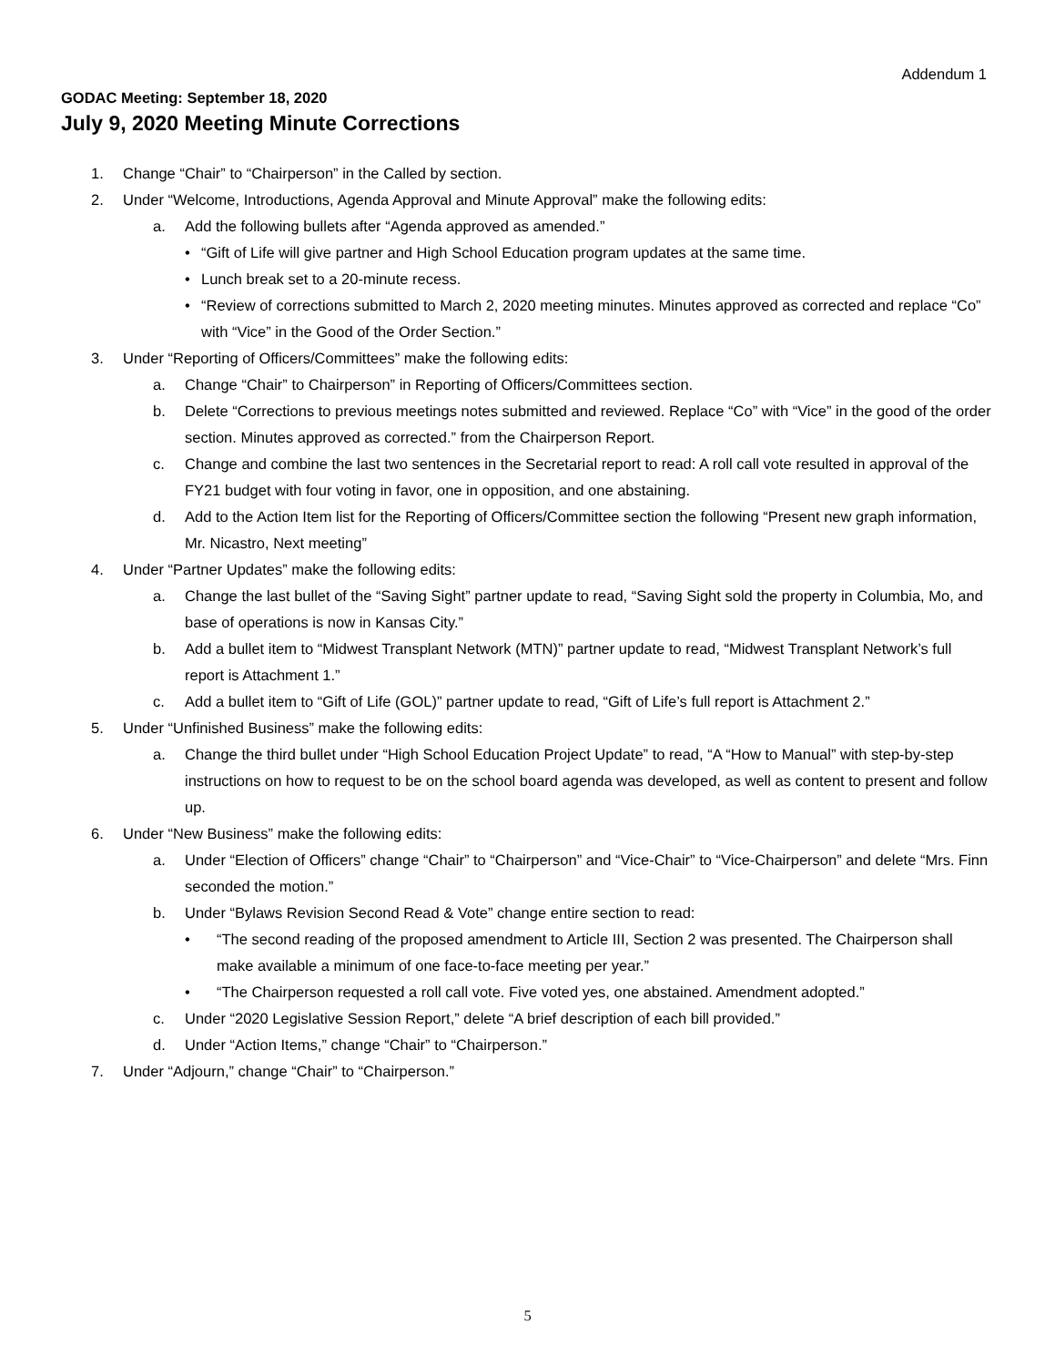Addendum 1
GODAC Meeting: September 18, 2020
July 9, 2020 Meeting Minute Corrections
1. Change “Chair” to “Chairperson” in the Called by section.
2. Under “Welcome, Introductions, Agenda Approval and Minute Approval” make the following edits:
a. Add the following bullets after “Agenda approved as amended.”
• “Gift of Life will give partner and High School Education program updates at the same time.
• Lunch break set to a 20-minute recess.
• “Review of corrections submitted to March 2, 2020 meeting minutes. Minutes approved as corrected and replace “Co” with “Vice” in the Good of the Order Section.”
3. Under “Reporting of Officers/Committees” make the following edits:
a. Change “Chair” to Chairperson” in Reporting of Officers/Committees section.
b. Delete “Corrections to previous meetings notes submitted and reviewed. Replace “Co” with “Vice” in the good of the order section. Minutes approved as corrected.” from the Chairperson Report.
c. Change and combine the last two sentences in the Secretarial report to read: A roll call vote resulted in approval of the FY21 budget with four voting in favor, one in opposition, and one abstaining.
d. Add to the Action Item list for the Reporting of Officers/Committee section the following “Present new graph information, Mr. Nicastro, Next meeting”
4. Under “Partner Updates” make the following edits:
a. Change the last bullet of the “Saving Sight” partner update to read, “Saving Sight sold the property in Columbia, Mo, and base of operations is now in Kansas City.”
b. Add a bullet item to “Midwest Transplant Network (MTN)” partner update to read, “Midwest Transplant Network’s full report is Attachment 1.”
c. Add a bullet item to “Gift of Life (GOL)” partner update to read, “Gift of Life’s full report is Attachment 2.”
5. Under “Unfinished Business” make the following edits:
a. Change the third bullet under “High School Education Project Update” to read, “A “How to Manual” with step-by-step instructions on how to request to be on the school board agenda was developed, as well as content to present and follow up.
6. Under “New Business” make the following edits:
a. Under “Election of Officers” change “Chair” to “Chairperson” and “Vice-Chair” to “Vice-Chairperson” and delete “Mrs. Finn seconded the motion.”
b. Under “Bylaws Revision Second Read & Vote” change entire section to read:
• “The second reading of the proposed amendment to Article III, Section 2 was presented. The Chairperson shall make available a minimum of one face-to-face meeting per year.”
• “The Chairperson requested a roll call vote. Five voted yes, one abstained. Amendment adopted.”
c. Under “2020 Legislative Session Report,” delete “A brief description of each bill provided.”
d. Under “Action Items,” change “Chair” to “Chairperson.”
7. Under “Adjourn,” change “Chair” to “Chairperson.”
5